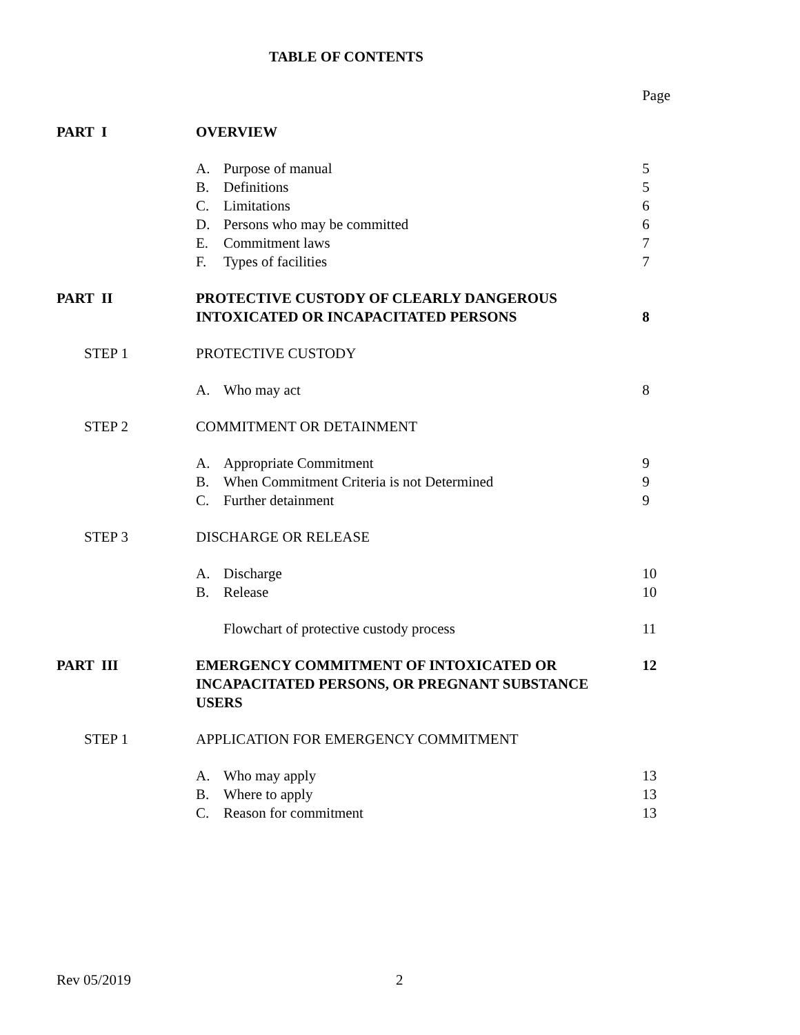TABLE OF CONTENTS
| | | | Page |
| PART I | OVERVIEW | | |
| | A. | Purpose of manual | 5 |
| | B. | Definitions | 5 |
| | C. | Limitations | 6 |
| | D. | Persons who may be committed | 6 |
| | E. | Commitment laws | 7 |
| | F. | Types of facilities | 7 |
| PART II | PROTECTIVE CUSTODY OF CLEARLY DANGEROUS INTOXICATED OR INCAPACITATED PERSONS | | 8 |
| STEP 1 | PROTECTIVE CUSTODY | | |
| | A. | Who may act | 8 |
| STEP 2 | COMMITMENT OR DETAINMENT | | |
| | A. | Appropriate Commitment | 9 |
| | B. | When Commitment Criteria is not Determined | 9 |
| | C. | Further detainment | 9 |
| STEP 3 | DISCHARGE OR RELEASE | | |
| | A. | Discharge | 10 |
| | B. | Release | 10 |
| | | Flowchart of protective custody process | 11 |
| PART III | EMERGENCY COMMITMENT OF INTOXICATED OR INCAPACITATED PERSONS, OR PREGNANT SUBSTANCE USERS | | 12 |
| STEP 1 | APPLICATION FOR EMERGENCY COMMITMENT | | |
| | A. | Who may apply | 13 |
| | B. | Where to apply | 13 |
| | C. | Reason for commitment | 13 |
Rev 05/2019 2